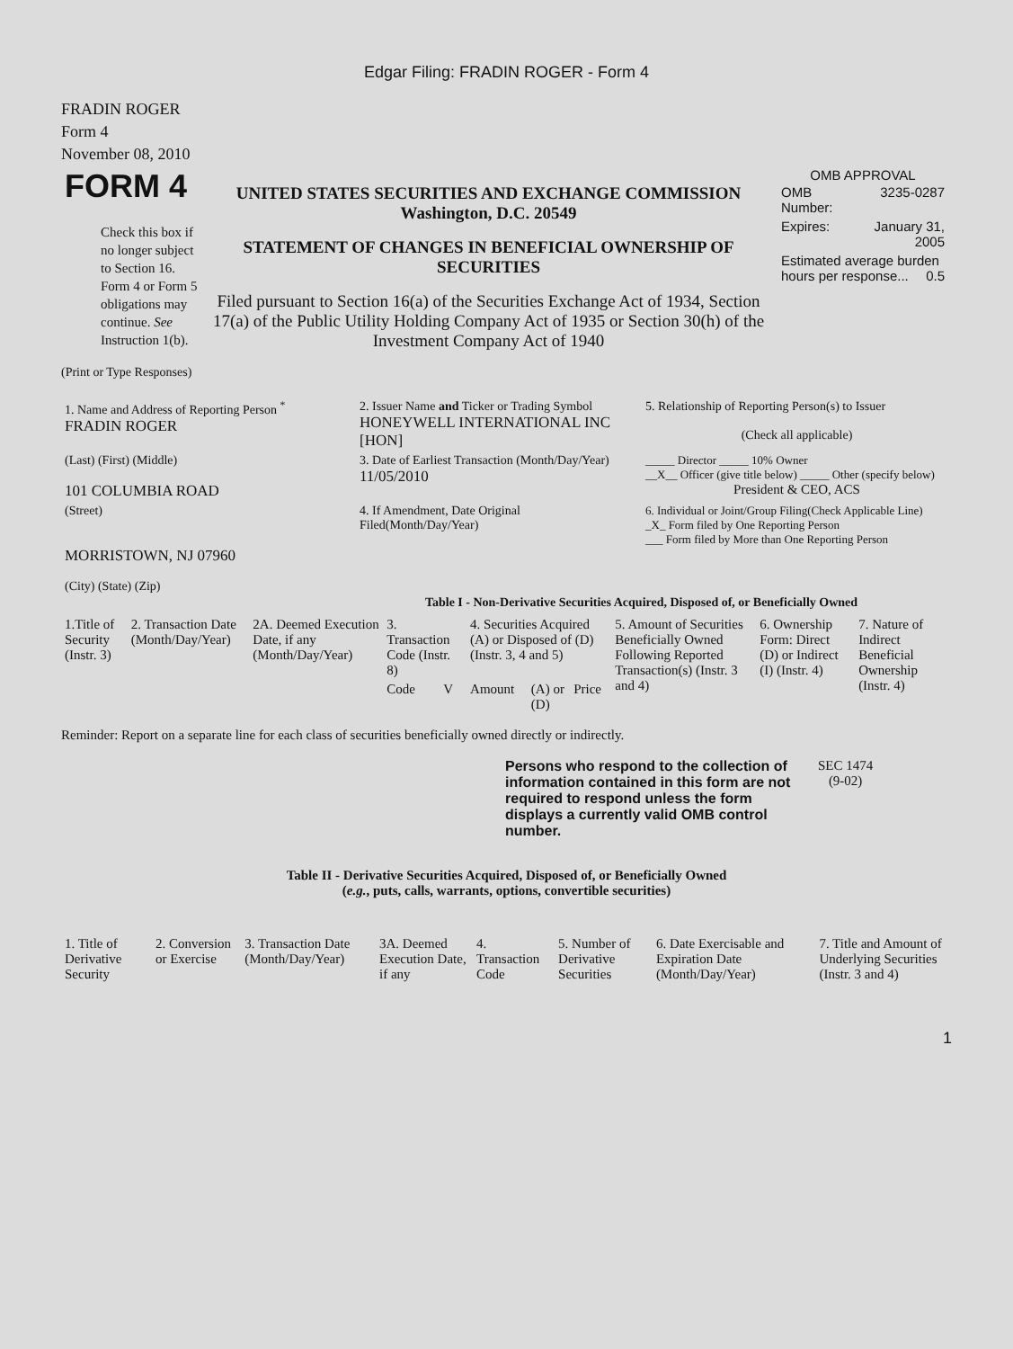Edgar Filing: FRADIN ROGER - Form 4
FRADIN ROGER
Form 4
November 08, 2010
| FORM 4 Check this box if no longer subject to Section 16. Form 4 or Form 5 obligations may continue. See Instruction 1(b). | UNITED STATES SECURITIES AND EXCHANGE COMMISSION Washington, D.C. 20549 STATEMENT OF CHANGES IN BENEFICIAL OWNERSHIP OF SECURITIES Filed pursuant to Section 16(a) of the Securities Exchange Act of 1934, Section 17(a) of the Public Utility Holding Company Act of 1935 or Section 30(h) of the Investment Company Act of 1940 | OMB APPROVAL / OMB Number: / 3235-0287 / / Expires: / January 31, 2005 / / Estimated average burden hours per response... 0.5 / / |
(Print or Type Responses)
| 1. Name and Address of Reporting Person <sup>*</sup> FRADIN ROGER | 2. Issuer Name and Ticker or Trading Symbol HONEYWELL INTERNATIONAL INC [HON] | 5. Relationship of Reporting Person(s) to Issuer (Check all applicable) |
| (Last) (First) (Middle) 101 COLUMBIA ROAD | 3. Date of Earliest Transaction (Month/Day/Year) 11/05/2010 | _____ Director _____ 10% Owner __X__ Officer (give title below) _____ Other (specify below) President & CEO, ACS |
| (Street) MORRISTOWN, NJ 07960 (City) (State) (Zip) | 4. If Amendment, Date Original Filed(Month/Day/Year) | 6. Individual or Joint/Group Filing(Check Applicable Line) _X_ Form filed by One Reporting Person ___ Form filed by More than One Reporting Person |
Table I - Non-Derivative Securities Acquired, Disposed of, or Beneficially Owned
| 1.Title of Security (Instr. 3) | 2. Transaction Date (Month/Day/Year) | 2A. Deemed Execution Date, if any (Month/Day/Year) | 3. Transaction Code (Instr. 8) | | 4. Securities Acquired (A) or Disposed of (D) (Instr. 3, 4 and 5) | | | 5. Amount of Securities Beneficially Owned Following Reported Transaction(s) (Instr. 3 and 4) | 6. Ownership Form: Direct (D) or Indirect (I) (Instr. 4) | 7. Nature of Indirect Beneficial Ownership (Instr. 4) |
| --- | --- | --- | --- | --- | --- | --- | --- | --- | --- | --- |
| | | | Code | V | Amount | (A) or (D) | Price | | | |
Reminder: Report on a separate line for each class of securities beneficially owned directly or indirectly.
| Persons who respond to the collection of information contained in this form are not required to respond unless the form displays a currently valid OMB control number. | SEC 1474 (9-02) |
Table II - Derivative Securities Acquired, Disposed of, or Beneficially Owned
(e.g., puts, calls, warrants, options, convertible securities)
| 1. Title of Derivative Security | 2. Conversion or Exercise | 3. Transaction Date (Month/Day/Year) | 3A. Deemed Execution Date, if any | 4. Transaction Code | 5. Number of Derivative Securities | 6. Date Exercisable and Expiration Date (Month/Day/Year) | 7. Title and Amount of Underlying Securities (Instr. 3 and 4) |
| --- | --- | --- | --- | --- | --- | --- | --- |
1